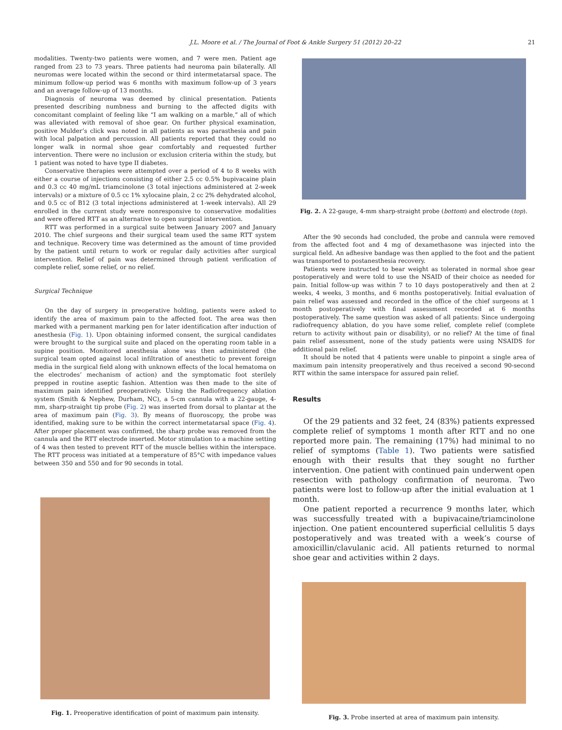J.L. Moore et al. / The Journal of Foot & Ankle Surgery 51 (2012) 20–22 21
modalities. Twenty-two patients were women, and 7 were men. Patient age ranged from 23 to 73 years. Three patients had neuroma pain bilaterally. All neuromas were located within the second or third intermetatarsal space. The minimum follow-up period was 6 months with maximum follow-up of 3 years and an average follow-up of 13 months.
Diagnosis of neuroma was deemed by clinical presentation. Patients presented describing numbness and burning to the affected digits with concomitant complaint of feeling like “I am walking on a marble,” all of which was alleviated with removal of shoe gear. On further physical examination, positive Mulder’s click was noted in all patients as was parasthesia and pain with local palpation and percussion. All patients reported that they could no longer walk in normal shoe gear comfortably and requested further intervention. There were no inclusion or exclusion criteria within the study, but 1 patient was noted to have type II diabetes.
Conservative therapies were attempted over a period of 4 to 8 weeks with either a course of injections consisting of either 2.5 cc 0.5% bupivacaine plain and 0.3 cc 40 mg/mL triamcinolone (3 total injections administered at 2-week intervals) or a mixture of 0.5 cc 1% xylocaine plain, 2 cc 2% dehydrated alcohol, and 0.5 cc of B12 (3 total injections administered at 1-week intervals). All 29 enrolled in the current study were nonresponsive to conservative modalities and were offered RTT as an alternative to open surgical intervention.
RTT was performed in a surgical suite between January 2007 and January 2010. The chief surgeons and their surgical team used the same RTT system and technique. Recovery time was determined as the amount of time provided by the patient until return to work or regular daily activities after surgical intervention. Relief of pain was determined through patient verification of complete relief, some relief, or no relief.
Surgical Technique
On the day of surgery in preoperative holding, patients were asked to identify the area of maximum pain to the affected foot. The area was then marked with a permanent marking pen for later identification after induction of anesthesia (Fig. 1). Upon obtaining informed consent, the surgical candidates were brought to the surgical suite and placed on the operating room table in a supine position. Monitored anesthesia alone was then administered (the surgical team opted against local infiltration of anesthetic to prevent foreign media in the surgical field along with unknown effects of the local hematoma on the electrodes’ mechanism of action) and the symptomatic foot sterilely prepped in routine aseptic fashion. Attention was then made to the site of maximum pain identified preoperatively. Using the Radiofrequency ablation system (Smith & Nephew, Durham, NC), a 5-cm cannula with a 22-gauge, 4-mm, sharp-straight tip probe (Fig. 2) was inserted from dorsal to plantar at the area of maximum pain (Fig. 3). By means of fluoroscopy, the probe was identified, making sure to be within the correct intermetatarsal space (Fig. 4). After proper placement was confirmed, the sharp probe was removed from the cannula and the RTT electrode inserted. Motor stimulation to a machine setting of 4 was then tested to prevent RTT of the muscle bellies within the interspace. The RTT process was initiated at a temperature of 85°C with impedance values between 350 and 550 and for 90 seconds in total.
Fig. 1. Preoperative identification of point of maximum pain intensity.
Fig. 2. A 22-gauge, 4-mm sharp-straight probe (bottom) and electrode (top).
After the 90 seconds had concluded, the probe and cannula were removed from the affected foot and 4 mg of dexamethasone was injected into the surgical field. An adhesive bandage was then applied to the foot and the patient was transported to postanesthesia recovery.
Patients were instructed to bear weight as tolerated in normal shoe gear postoperatively and were told to use the NSAID of their choice as needed for pain. Initial follow-up was within 7 to 10 days postoperatively and then at 2 weeks, 4 weeks, 3 months, and 6 months postoperatively. Initial evaluation of pain relief was assessed and recorded in the office of the chief surgeons at 1 month postoperatively with final assessment recorded at 6 months postoperatively. The same question was asked of all patients: Since undergoing radiofrequency ablation, do you have some relief, complete relief (complete return to activity without pain or disability), or no relief? At the time of final pain relief assessment, none of the study patients were using NSAIDS for additional pain relief.
It should be noted that 4 patients were unable to pinpoint a single area of maximum pain intensity preoperatively and thus received a second 90-second RTT within the same interspace for assured pain relief.
Results
Of the 29 patients and 32 feet, 24 (83%) patients expressed complete relief of symptoms 1 month after RTT and no one reported more pain. The remaining (17%) had minimal to no relief of symptoms (Table 1). Two patients were satisfied enough with their results that they sought no further intervention. One patient with continued pain underwent open resection with pathology confirmation of neuroma. Two patients were lost to follow-up after the initial evaluation at 1 month.
One patient reported a recurrence 9 months later, which was successfully treated with a bupivacaine/triamcinolone injection. One patient encountered superficial cellulitis 5 days postoperatively and was treated with a week’s course of amoxicillin/clavulanic acid. All patients returned to normal shoe gear and activities within 2 days.
Fig. 3. Probe inserted at area of maximum pain intensity.